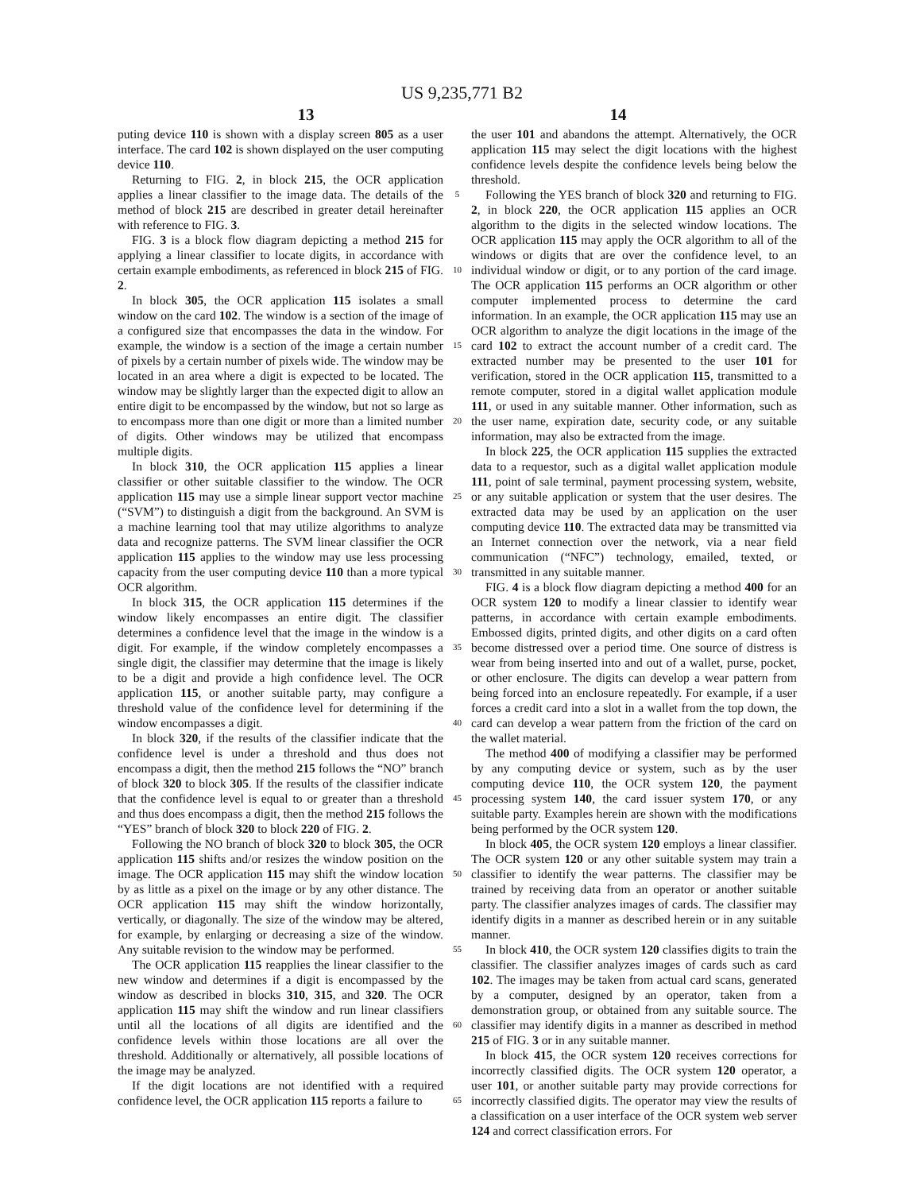US 9,235,771 B2
13 14
puting device 110 is shown with a display screen 805 as a user interface. The card 102 is shown displayed on the user computing device 110.
Returning to FIG. 2, in block 215, the OCR application applies a linear classifier to the image data. The details of the method of block 215 are described in greater detail hereinafter with reference to FIG. 3.
FIG. 3 is a block flow diagram depicting a method 215 for applying a linear classifier to locate digits, in accordance with certain example embodiments, as referenced in block 215 of FIG. 2.
In block 305, the OCR application 115 isolates a small window on the card 102. The window is a section of the image of a configured size that encompasses the data in the window. For example, the window is a section of the image a certain number of pixels by a certain number of pixels wide. The window may be located in an area where a digit is expected to be located. The window may be slightly larger than the expected digit to allow an entire digit to be encompassed by the window, but not so large as to encompass more than one digit or more than a limited number of digits. Other windows may be utilized that encompass multiple digits.
In block 310, the OCR application 115 applies a linear classifier or other suitable classifier to the window. The OCR application 115 may use a simple linear support vector machine (“SVM”) to distinguish a digit from the background. An SVM is a machine learning tool that may utilize algorithms to analyze data and recognize patterns. The SVM linear classifier the OCR application 115 applies to the window may use less processing capacity from the user computing device 110 than a more typical OCR algorithm.
In block 315, the OCR application 115 determines if the window likely encompasses an entire digit. The classifier determines a confidence level that the image in the window is a digit. For example, if the window completely encompasses a single digit, the classifier may determine that the image is likely to be a digit and provide a high confidence level. The OCR application 115, or another suitable party, may configure a threshold value of the confidence level for determining if the window encompasses a digit.
In block 320, if the results of the classifier indicate that the confidence level is under a threshold and thus does not encompass a digit, then the method 215 follows the “NO” branch of block 320 to block 305. If the results of the classifier indicate that the confidence level is equal to or greater than a threshold and thus does encompass a digit, then the method 215 follows the “YES” branch of block 320 to block 220 of FIG. 2.
Following the NO branch of block 320 to block 305, the OCR application 115 shifts and/or resizes the window position on the image. The OCR application 115 may shift the window location by as little as a pixel on the image or by any other distance. The OCR application 115 may shift the window horizontally, vertically, or diagonally. The size of the window may be altered, for example, by enlarging or decreasing a size of the window. Any suitable revision to the window may be performed.
The OCR application 115 reapplies the linear classifier to the new window and determines if a digit is encompassed by the window as described in blocks 310, 315, and 320. The OCR application 115 may shift the window and run linear classifiers until all the locations of all digits are identified and the confidence levels within those locations are all over the threshold. Additionally or alternatively, all possible locations of the image may be analyzed.
If the digit locations are not identified with a required confidence level, the OCR application 115 reports a failure to
5
10
15
20
25
30
35
40
45
50
55
60
65
the user 101 and abandons the attempt. Alternatively, the OCR application 115 may select the digit locations with the highest confidence levels despite the confidence levels being below the threshold.
Following the YES branch of block 320 and returning to FIG. 2, in block 220, the OCR application 115 applies an OCR algorithm to the digits in the selected window locations. The OCR application 115 may apply the OCR algorithm to all of the windows or digits that are over the confidence level, to an individual window or digit, or to any portion of the card image. The OCR application 115 performs an OCR algorithm or other computer implemented process to determine the card information. In an example, the OCR application 115 may use an OCR algorithm to analyze the digit locations in the image of the card 102 to extract the account number of a credit card. The extracted number may be presented to the user 101 for verification, stored in the OCR application 115, transmitted to a remote computer, stored in a digital wallet application module 111, or used in any suitable manner. Other information, such as the user name, expiration date, security code, or any suitable information, may also be extracted from the image.
In block 225, the OCR application 115 supplies the extracted data to a requestor, such as a digital wallet application module 111, point of sale terminal, payment processing system, website, or any suitable application or system that the user desires. The extracted data may be used by an application on the user computing device 110. The extracted data may be transmitted via an Internet connection over the network, via a near field communication (“NFC”) technology, emailed, texted, or transmitted in any suitable manner.
FIG. 4 is a block flow diagram depicting a method 400 for an OCR system 120 to modify a linear classier to identify wear patterns, in accordance with certain example embodiments. Embossed digits, printed digits, and other digits on a card often become distressed over a period time. One source of distress is wear from being inserted into and out of a wallet, purse, pocket, or other enclosure. The digits can develop a wear pattern from being forced into an enclosure repeatedly. For example, if a user forces a credit card into a slot in a wallet from the top down, the card can develop a wear pattern from the friction of the card on the wallet material.
The method 400 of modifying a classifier may be performed by any computing device or system, such as by the user computing device 110, the OCR system 120, the payment processing system 140, the card issuer system 170, or any suitable party. Examples herein are shown with the modifications being performed by the OCR system 120.
In block 405, the OCR system 120 employs a linear classifier. The OCR system 120 or any other suitable system may train a classifier to identify the wear patterns. The classifier may be trained by receiving data from an operator or another suitable party. The classifier analyzes images of cards. The classifier may identify digits in a manner as described herein or in any suitable manner.
In block 410, the OCR system 120 classifies digits to train the classifier. The classifier analyzes images of cards such as card 102. The images may be taken from actual card scans, generated by a computer, designed by an operator, taken from a demonstration group, or obtained from any suitable source. The classifier may identify digits in a manner as described in method 215 of FIG. 3 or in any suitable manner.
In block 415, the OCR system 120 receives corrections for incorrectly classified digits. The OCR system 120 operator, a user 101, or another suitable party may provide corrections for incorrectly classified digits. The operator may view the results of a classification on a user interface of the OCR system web server 124 and correct classification errors. For